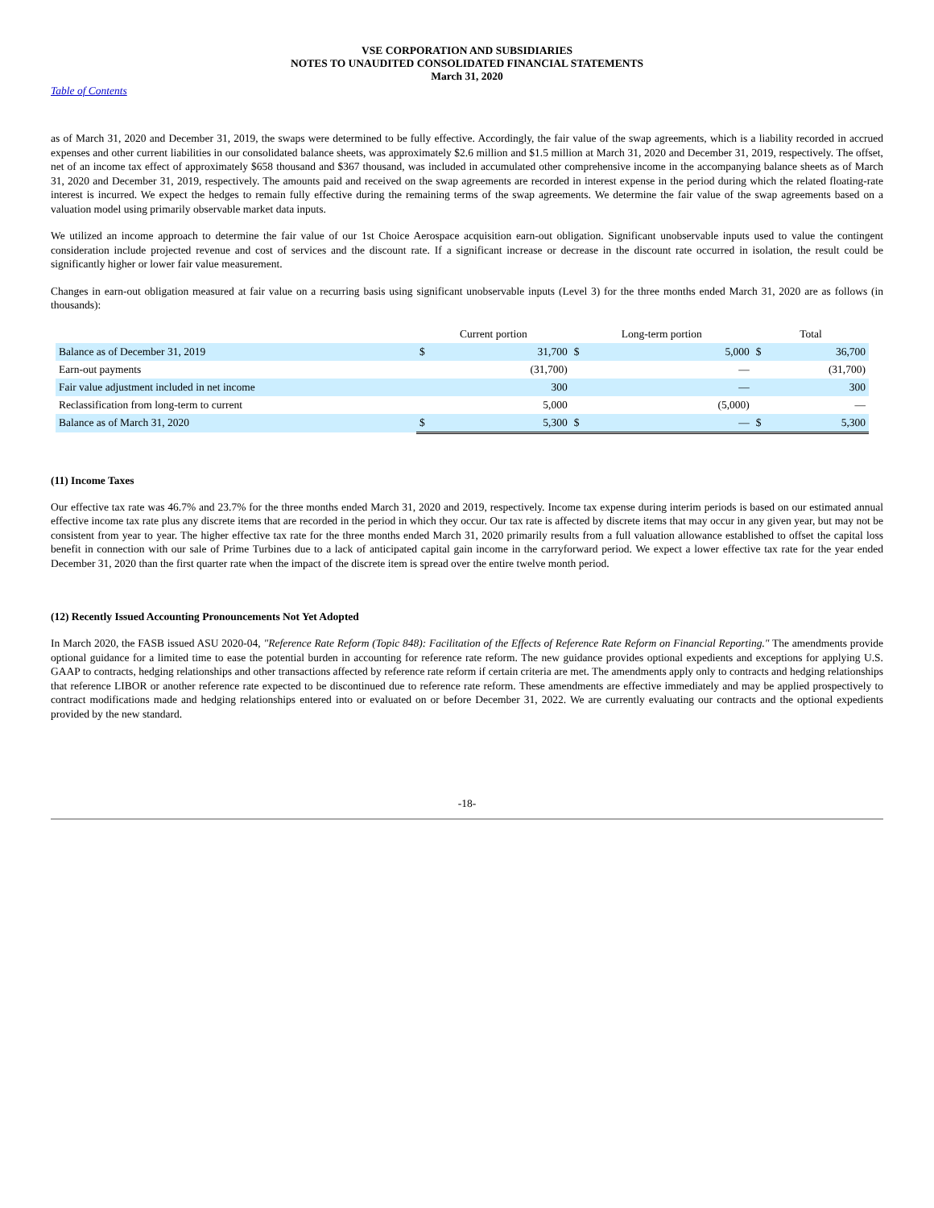VSE CORPORATION AND SUBSIDIARIES
NOTES TO UNAUDITED CONSOLIDATED FINANCIAL STATEMENTS
March 31, 2020
Table of Contents
as of March 31, 2020 and December 31, 2019, the swaps were determined to be fully effective. Accordingly, the fair value of the swap agreements, which is a liability recorded in accrued expenses and other current liabilities in our consolidated balance sheets, was approximately $2.6 million and $1.5 million at March 31, 2020 and December 31, 2019, respectively. The offset, net of an income tax effect of approximately $658 thousand and $367 thousand, was included in accumulated other comprehensive income in the accompanying balance sheets as of March 31, 2020 and December 31, 2019, respectively. The amounts paid and received on the swap agreements are recorded in interest expense in the period during which the related floating-rate interest is incurred. We expect the hedges to remain fully effective during the remaining terms of the swap agreements. We determine the fair value of the swap agreements based on a valuation model using primarily observable market data inputs.
We utilized an income approach to determine the fair value of our 1st Choice Aerospace acquisition earn-out obligation. Significant unobservable inputs used to value the contingent consideration include projected revenue and cost of services and the discount rate. If a significant increase or decrease in the discount rate occurred in isolation, the result could be significantly higher or lower fair value measurement.
Changes in earn-out obligation measured at fair value on a recurring basis using significant unobservable inputs (Level 3) for the three months ended March 31, 2020 are as follows (in thousands):
| | Current portion | | Long-term portion | | Total | |
| --- | --- | --- | --- | --- | --- | --- |
| Balance as of December 31, 2019 | $ | 31,700 | $ | 5,000 | $ | 36,700 |
| Earn-out payments | | (31,700) | | — | | (31,700) |
| Fair value adjustment included in net income | | 300 | | — | | 300 |
| Reclassification from long-term to current | | 5,000 | | (5,000) | | — |
| Balance as of March 31, 2020 | $ | 5,300 | $ | — | $ | 5,300 |
(11) Income Taxes
Our effective tax rate was 46.7% and 23.7% for the three months ended March 31, 2020 and 2019, respectively. Income tax expense during interim periods is based on our estimated annual effective income tax rate plus any discrete items that are recorded in the period in which they occur. Our tax rate is affected by discrete items that may occur in any given year, but may not be consistent from year to year. The higher effective tax rate for the three months ended March 31, 2020 primarily results from a full valuation allowance established to offset the capital loss benefit in connection with our sale of Prime Turbines due to a lack of anticipated capital gain income in the carryforward period. We expect a lower effective tax rate for the year ended December 31, 2020 than the first quarter rate when the impact of the discrete item is spread over the entire twelve month period.
(12) Recently Issued Accounting Pronouncements Not Yet Adopted
In March 2020, the FASB issued ASU 2020-04, "Reference Rate Reform (Topic 848): Facilitation of the Effects of Reference Rate Reform on Financial Reporting." The amendments provide optional guidance for a limited time to ease the potential burden in accounting for reference rate reform. The new guidance provides optional expedients and exceptions for applying U.S. GAAP to contracts, hedging relationships and other transactions affected by reference rate reform if certain criteria are met. The amendments apply only to contracts and hedging relationships that reference LIBOR or another reference rate expected to be discontinued due to reference rate reform. These amendments are effective immediately and may be applied prospectively to contract modifications made and hedging relationships entered into or evaluated on or before December 31, 2022. We are currently evaluating our contracts and the optional expedients provided by the new standard.
-18-